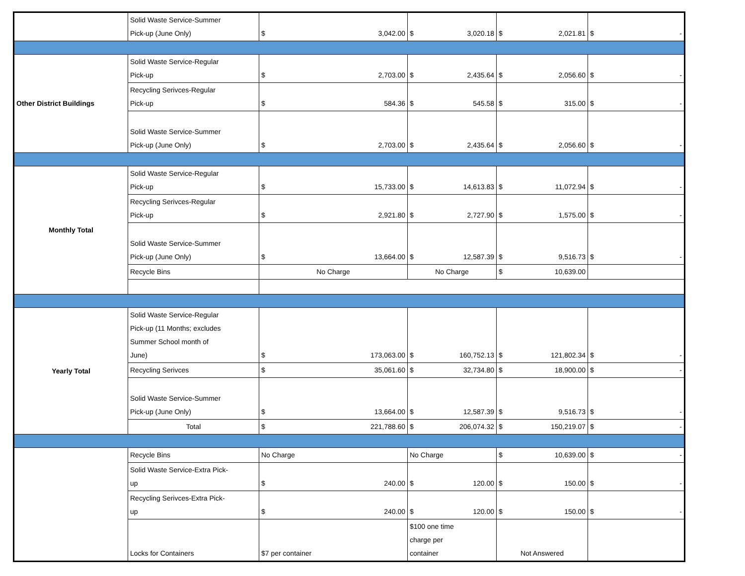| | Solid Waste Service-Summer Pick-up (June Only) | $ 3,042.00 | $ 3,020.18 | $ 2,021.81 | $ - |
| Other District Buildings | Solid Waste Service-Regular Pick-up | $ 2,703.00 | $ 2,435.64 | $ 2,056.60 | $ - |
| | Recycling Serivces-Regular Pick-up | $ 584.36 | $ 545.58 | $ 315.00 | $ - |
| | Solid Waste Service-Summer Pick-up (June Only) | $ 2,703.00 | $ 2,435.64 | $ 2,056.60 | $ - |
| Monthly Total | Solid Waste Service-Regular Pick-up | $ 15,733.00 | $ 14,613.83 | $ 11,072.94 | $ - |
| | Recycling Serivces-Regular Pick-up | $ 2,921.80 | $ 2,727.90 | $ 1,575.00 | $ - |
| | Solid Waste Service-Summer Pick-up (June Only) | $ 13,664.00 | $ 12,587.39 | $ 9,516.73 | $ - |
| | Recycle Bins | No Charge | No Charge | $ 10,639.00 | |
| Yearly Total | Solid Waste Service-Regular Pick-up (11 Months; excludes Summer School month of June) | $ 173,063.00 | $ 160,752.13 | $ 121,802.34 | $ - |
| | Recycling Serivces | $ 35,061.60 | $ 32,734.80 | $ 18,900.00 | $ - |
| | Solid Waste Service-Summer Pick-up (June Only) | $ 13,664.00 | $ 12,587.39 | $ 9,516.73 | $ - |
| | Total | $ 221,788.60 | $ 206,074.32 | $ 150,219.07 | $ - |
| | Recycle Bins | No Charge | No Charge | $ 10,639.00 | $ - |
| | Solid Waste Service-Extra Pick- up | $ 240.00 | $ 120.00 | $ 150.00 | $ - |
| | Recycling Serivces-Extra Pick- up | $ 240.00 | $ 120.00 | $ 150.00 | $ - |
| | Locks for Containers | $7 per container | $100 one time charge per container | Not Answered | |